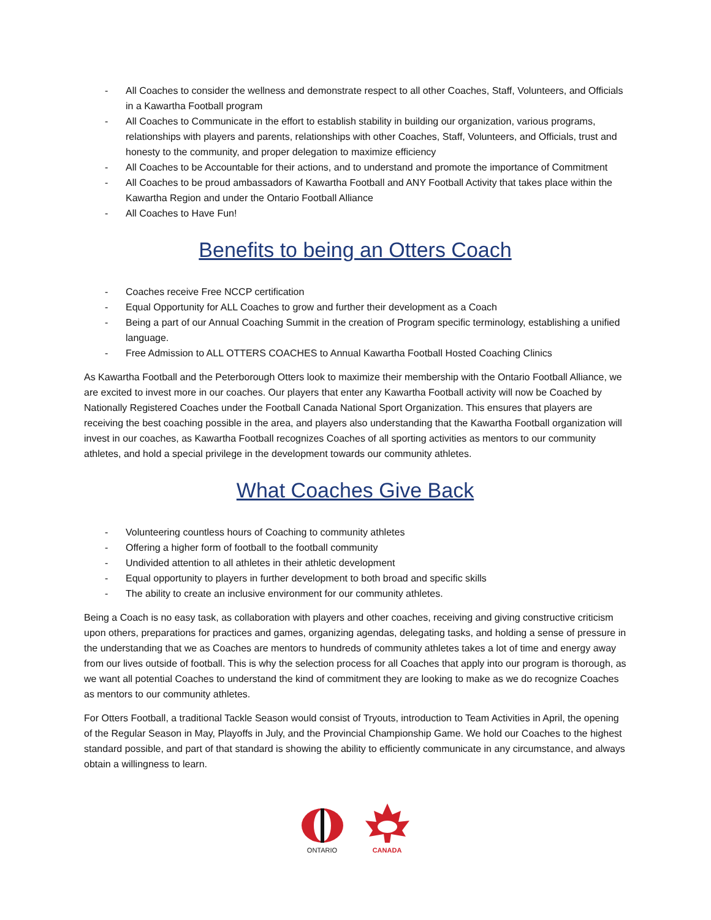- All Coaches to consider the wellness and demonstrate respect to all other Coaches, Staff, Volunteers, and Officials in a Kawartha Football program
- All Coaches to Communicate in the effort to establish stability in building our organization, various programs, relationships with players and parents, relationships with other Coaches, Staff, Volunteers, and Officials, trust and honesty to the community, and proper delegation to maximize efficiency
- All Coaches to be Accountable for their actions, and to understand and promote the importance of Commitment
- All Coaches to be proud ambassadors of Kawartha Football and ANY Football Activity that takes place within the Kawartha Region and under the Ontario Football Alliance
- All Coaches to Have Fun!
Benefits to being an Otters Coach
- Coaches receive Free NCCP certification
- Equal Opportunity for ALL Coaches to grow and further their development as a Coach
- Being a part of our Annual Coaching Summit in the creation of Program specific terminology, establishing a unified language.
- Free Admission to ALL OTTERS COACHES to Annual Kawartha Football Hosted Coaching Clinics
As Kawartha Football and the Peterborough Otters look to maximize their membership with the Ontario Football Alliance, we are excited to invest more in our coaches. Our players that enter any Kawartha Football activity will now be Coached by Nationally Registered Coaches under the Football Canada National Sport Organization. This ensures that players are receiving the best coaching possible in the area, and players also understanding that the Kawartha Football organization will invest in our coaches, as Kawartha Football recognizes Coaches of all sporting activities as mentors to our community athletes, and hold a special privilege in the development towards our community athletes.
What Coaches Give Back
- Volunteering countless hours of Coaching to community athletes
- Offering a higher form of football to the football community
- Undivided attention to all athletes in their athletic development
- Equal opportunity to players in further development to both broad and specific skills
- The ability to create an inclusive environment for our community athletes.
Being a Coach is no easy task, as collaboration with players and other coaches, receiving and giving constructive criticism upon others, preparations for practices and games, organizing agendas, delegating tasks, and holding a sense of pressure in the understanding that we as Coaches are mentors to hundreds of community athletes takes a lot of time and energy away from our lives outside of football. This is why the selection process for all Coaches that apply into our program is thorough, as we want all potential Coaches to understand the kind of commitment they are looking to make as we do recognize Coaches as mentors to our community athletes.
For Otters Football, a traditional Tackle Season would consist of Tryouts, introduction to Team Activities in April, the opening of the Regular Season in May, Playoffs in July, and the Provincial Championship Game. We hold our Coaches to the highest standard possible, and part of that standard is showing the ability to efficiently communicate in any circumstance, and always obtain a willingness to learn.
ONTARIO
CANADA